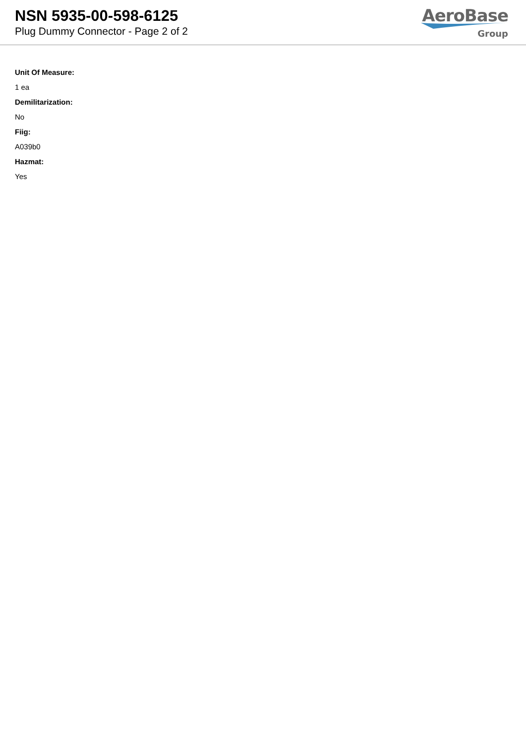NSN 5935-00-598-6125
Plug Dummy Connector - Page 2 of 2
AeroBase
Group
Unit Of Measure:
1 ea
Demilitarization:
No
Fiig:
A039b0
Hazmat:
Yes